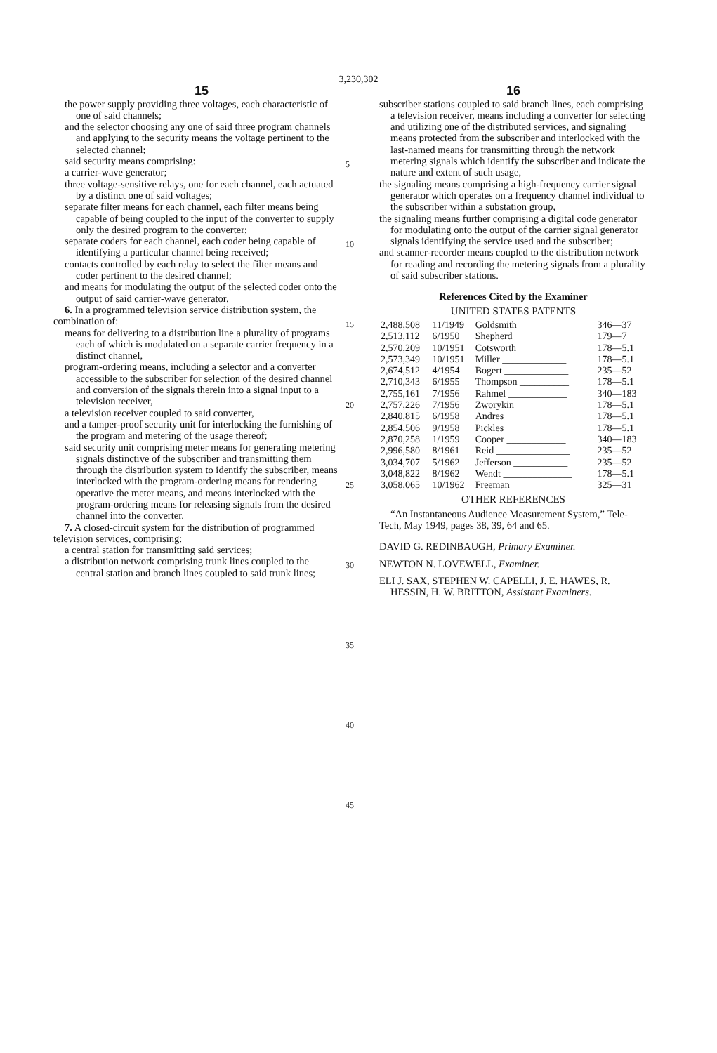3,230,302
15
the power supply providing three voltages, each characteristic of one of said channels;
and the selector choosing any one of said three program channels and applying to the security means the voltage pertinent to the selected channel;
said security means comprising:
a carrier-wave generator;
three voltage-sensitive relays, one for each channel, each actuated by a distinct one of said voltages;
separate filter means for each channel, each filter means being capable of being coupled to the input of the converter to supply only the desired program to the converter;
separate coders for each channel, each coder being capable of identifying a particular channel being received;
contacts controlled by each relay to select the filter means and coder pertinent to the desired channel;
and means for modulating the output of the selected coder onto the output of said carrier-wave generator.
6. In a programmed television service distribution system, the combination of:
means for delivering to a distribution line a plurality of programs each of which is modulated on a separate carrier frequency in a distinct channel,
program-ordering means, including a selector and a converter accessible to the subscriber for selection of the desired channel and conversion of the signals therein into a signal input to a television receiver,
a television receiver coupled to said converter,
and a tamper-proof security unit for interlocking the furnishing of the program and metering of the usage thereof;
said security unit comprising meter means for generating metering signals distinctive of the subscriber and transmitting them through the distribution system to identify the subscriber, means interlocked with the program-ordering means for rendering operative the meter means, and means interlocked with the program-ordering means for releasing signals from the desired channel into the converter.
7. A closed-circuit system for the distribution of programmed television services, comprising:
a central station for transmitting said services;
a distribution network comprising trunk lines coupled to the central station and branch lines coupled to said trunk lines;
5
10
15
20
25
30
35
40
45
16
subscriber stations coupled to said branch lines, each comprising a television receiver, means including a converter for selecting and utilizing one of the distributed services, and signaling means protected from the subscriber and interlocked with the last-named means for transmitting through the network metering signals which identify the subscriber and indicate the nature and extent of such usage,
the signaling means comprising a high-frequency carrier signal generator which operates on a frequency channel individual to the subscriber within a substation group,
the signaling means further comprising a digital code generator for modulating onto the output of the carrier signal generator signals identifying the service used and the subscriber;
and scanner-recorder means coupled to the distribution network for reading and recording the metering signals from a plurality of said subscriber stations.
References Cited by the Examiner
UNITED STATES PATENTS
| 2,488,508 | 11/1949 | Goldsmith __________ | 346—37 |
| 2,513,112 | 6/1950 | Shepherd ___________ | 179—7 |
| 2,570,209 | 10/1951 | Cotsworth __________ | 178—5.1 |
| 2,573,349 | 10/1951 | Miller _____________ | 178—5.1 |
| 2,674,512 | 4/1954 | Bogert _____________ | 235—52 |
| 2,710,343 | 6/1955 | Thompson __________ | 178—5.1 |
| 2,755,161 | 7/1956 | Rahmel ____________ | 340—183 |
| 2,757,226 | 7/1956 | Zworykin ___________ | 178—5.1 |
| 2,840,815 | 6/1958 | Andres _____________ | 178—5.1 |
| 2,854,506 | 9/1958 | Pickles _____________ | 178—5.1 |
| 2,870,258 | 1/1959 | Cooper ____________ | 340—183 |
| 2,996,580 | 8/1961 | Reid _______________ | 235—52 |
| 3,034,707 | 5/1962 | Jefferson ___________ | 235—52 |
| 3,048,822 | 8/1962 | Wendt ______________ | 178—5.1 |
| 3,058,065 | 10/1962 | Freeman ____________ | 325—31 |
OTHER REFERENCES
“An Instantaneous Audience Measurement System,” Tele-Tech, May 1949, pages 38, 39, 64 and 65.
DAVID G. REDINBAUGH, Primary Examiner.
NEWTON N. LOVEWELL, Examiner.
ELI J. SAX, STEPHEN W. CAPELLI, J. E. HAWES, R. HESSIN, H. W. BRITTON, Assistant Examiners.